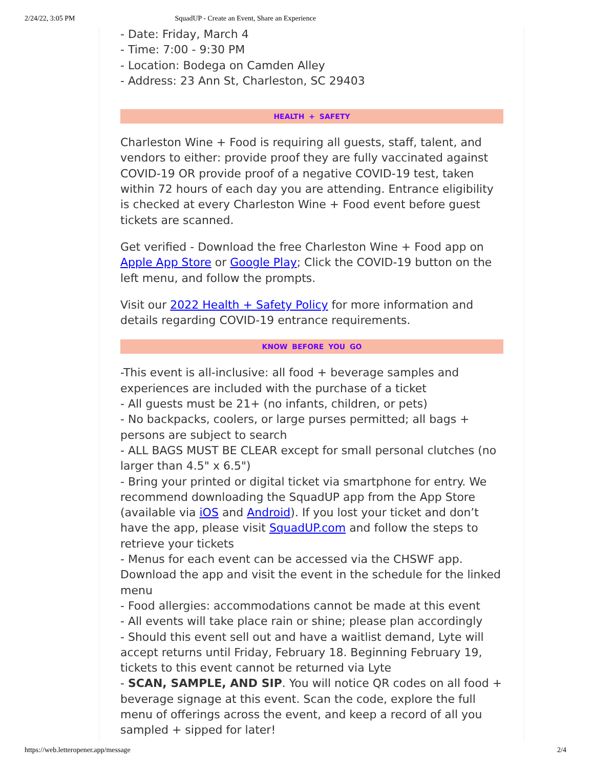2/24/22, 3:05 PM SquadUP - Create an Event, Share an Experience
- Date: Friday, March 4
- Time: 7:00 - 9:30 PM
- Location: Bodega on Camden Alley
- Address: 23 Ann St, Charleston, SC 29403
HEALTH + SAFETY
Charleston Wine + Food is requiring all guests, staff, talent, and vendors to either: provide proof they are fully vaccinated against COVID-19 OR provide proof of a negative COVID-19 test, taken within 72 hours of each day you are attending. Entrance eligibility is checked at every Charleston Wine + Food event before guest tickets are scanned.
Get verified - Download the free Charleston Wine + Food app on Apple App Store or Google Play; Click the COVID-19 button on the left menu, and follow the prompts.
Visit our 2022 Health + Safety Policy for more information and details regarding COVID-19 entrance requirements.
KNOW BEFORE YOU GO
-This event is all-inclusive: all food + beverage samples and experiences are included with the purchase of a ticket
- All guests must be 21+ (no infants, children, or pets)
- No backpacks, coolers, or large purses permitted; all bags + persons are subject to search
- ALL BAGS MUST BE CLEAR except for small personal clutches (no larger than 4.5" x 6.5")
- Bring your printed or digital ticket via smartphone for entry. We recommend downloading the SquadUP app from the App Store (available via iOS and Android). If you lost your ticket and don’t have the app, please visit SquadUP.com and follow the steps to retrieve your tickets
- Menus for each event can be accessed via the CHSWF app. Download the app and visit the event in the schedule for the linked menu
- Food allergies: accommodations cannot be made at this event
- All events will take place rain or shine; please plan accordingly
- Should this event sell out and have a waitlist demand, Lyte will accept returns until Friday, February 18. Beginning February 19, tickets to this event cannot be returned via Lyte
- SCAN, SAMPLE, AND SIP. You will notice QR codes on all food + beverage signage at this event. Scan the code, explore the full menu of offerings across the event, and keep a record of all you sampled + sipped for later!
https://web.letteropener.app/message 2/4